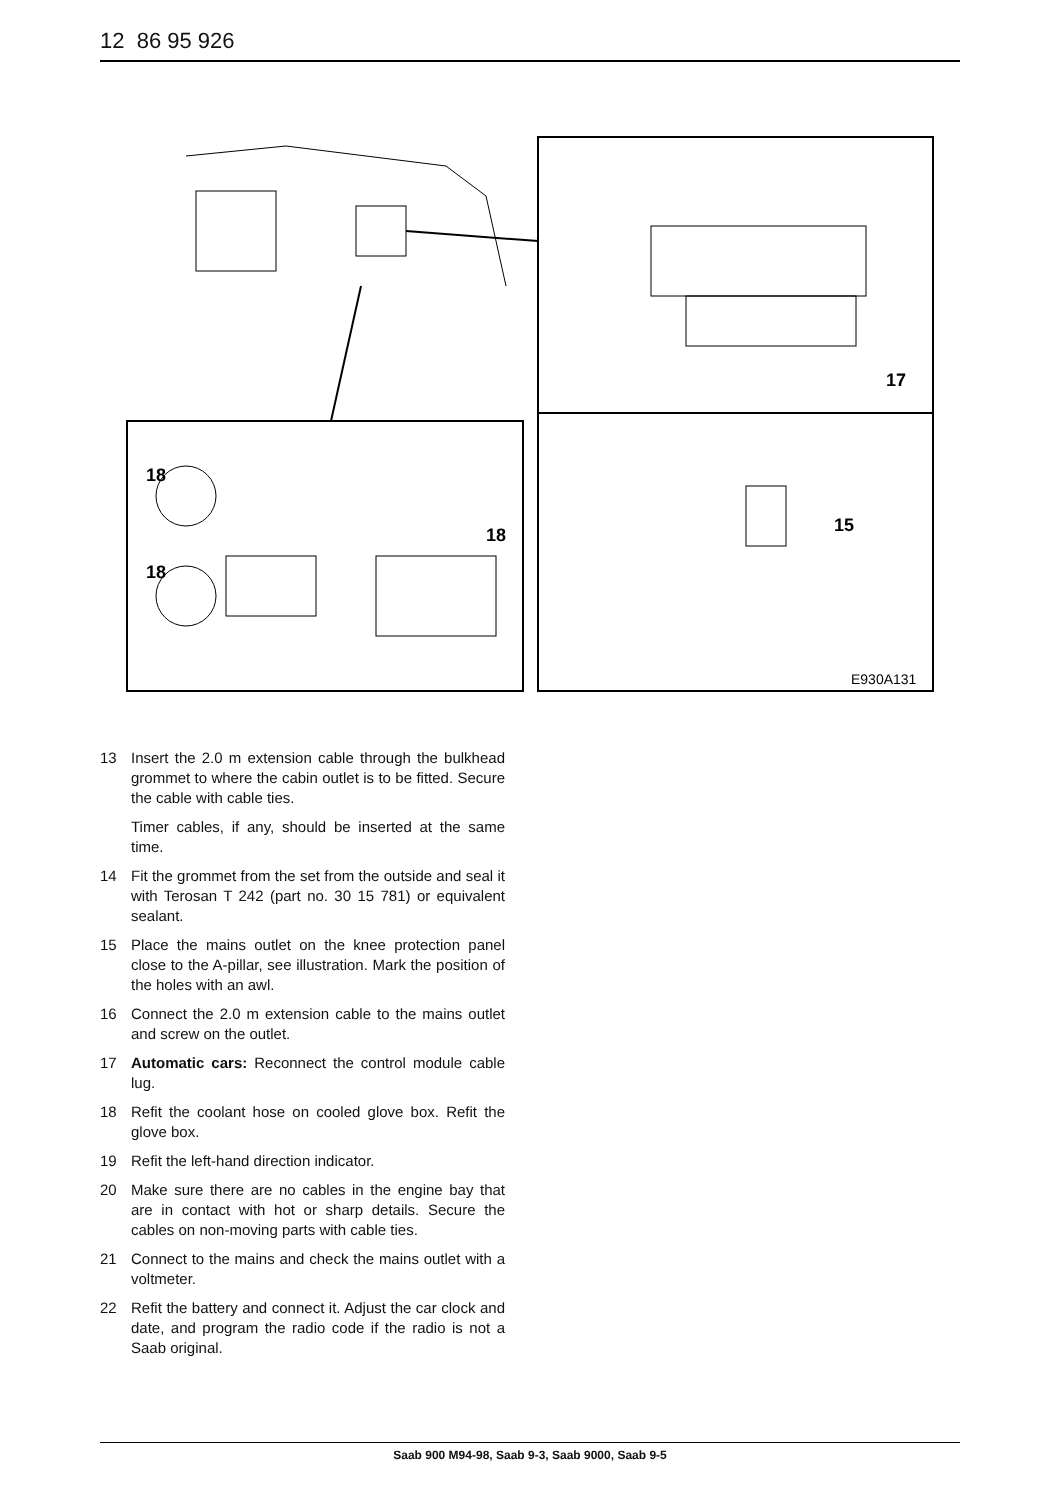12 86 95 926
17
15
18
18
18
E930A131
13 Insert the 2.0 m extension cable through the bulkhead grommet to where the cabin outlet is to be fitted. Secure the cable with cable ties.
Timer cables, if any, should be inserted at the same time.
14 Fit the grommet from the set from the outside and seal it with Terosan T 242 (part no. 30 15 781) or equivalent sealant.
15 Place the mains outlet on the knee protection panel close to the A-pillar, see illustration. Mark the position of the holes with an awl.
16 Connect the 2.0 m extension cable to the mains outlet and screw on the outlet.
17 Automatic cars: Reconnect the control module cable lug.
18 Refit the coolant hose on cooled glove box. Refit the glove box.
19 Refit the left-hand direction indicator.
20 Make sure there are no cables in the engine bay that are in contact with hot or sharp details. Secure the cables on non-moving parts with cable ties.
21 Connect to the mains and check the mains out­let with a voltmeter.
22 Refit the battery and connect it. Adjust the car clock and date, and program the radio code if the radio is not a Saab original.
Saab 900 M94-98, Saab 9-3, Saab 9000, Saab 9-5